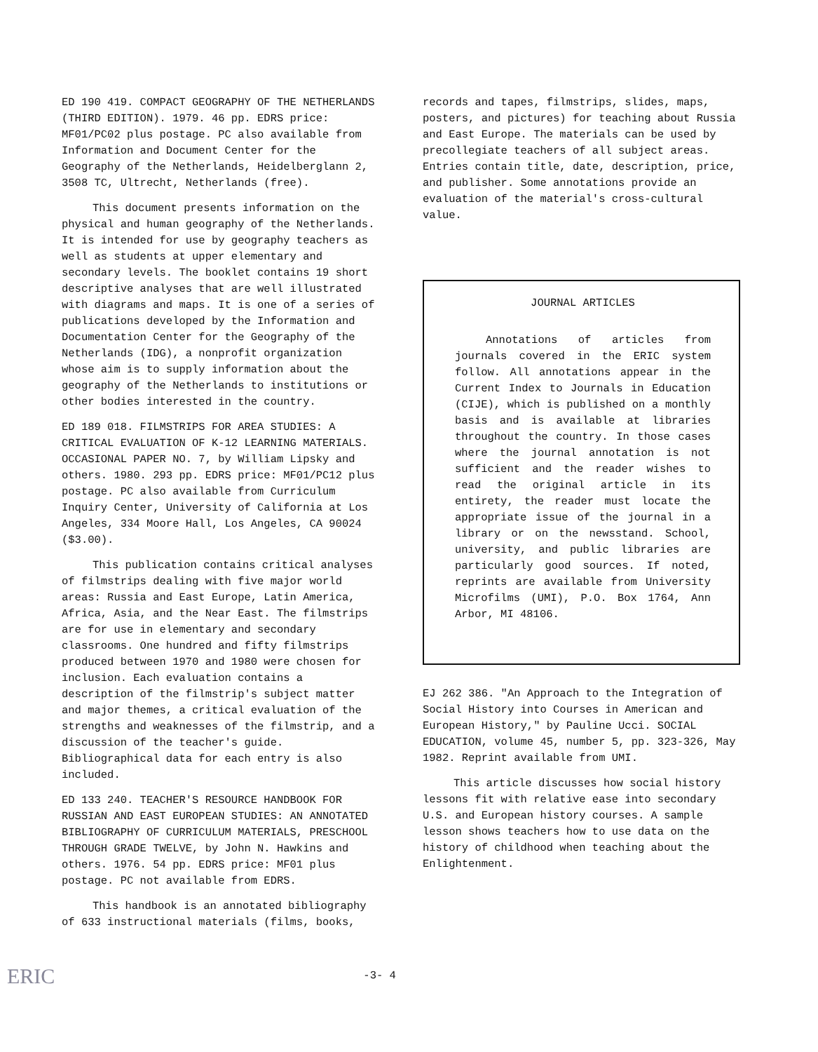ED 190 419. COMPACT GEOGRAPHY OF THE NETHERLANDS (THIRD EDITION). 1979. 46 pp. EDRS price: MF01/PC02 plus postage. PC also available from Information and Document Center for the Geography of the Netherlands, Heidelberglann 2, 3508 TC, Ultrecht, Netherlands (free).
This document presents information on the physical and human geography of the Netherlands. It is intended for use by geography teachers as well as students at upper elementary and secondary levels. The booklet contains 19 short descriptive analyses that are well illustrated with diagrams and maps. It is one of a series of publications developed by the Information and Documentation Center for the Geography of the Netherlands (IDG), a nonprofit organization whose aim is to supply information about the geography of the Netherlands to institutions or other bodies interested in the country.
ED 189 018. FILMSTRIPS FOR AREA STUDIES: A CRITICAL EVALUATION OF K-12 LEARNING MATERIALS. OCCASIONAL PAPER NO. 7, by William Lipsky and others. 1980. 293 pp. EDRS price: MF01/PC12 plus postage. PC also available from Curriculum Inquiry Center, University of California at Los Angeles, 334 Moore Hall, Los Angeles, CA 90024 ($3.00).
This publication contains critical analyses of filmstrips dealing with five major world areas: Russia and East Europe, Latin America, Africa, Asia, and the Near East. The filmstrips are for use in elementary and secondary classrooms. One hundred and fifty filmstrips produced between 1970 and 1980 were chosen for inclusion. Each evaluation contains a description of the filmstrip's subject matter and major themes, a critical evaluation of the strengths and weaknesses of the filmstrip, and a discussion of the teacher's guide. Bibliographical data for each entry is also included.
ED 133 240. TEACHER'S RESOURCE HANDBOOK FOR RUSSIAN AND EAST EUROPEAN STUDIES: AN ANNOTATED BIBLIOGRAPHY OF CURRICULUM MATERIALS, PRESCHOOL THROUGH GRADE TWELVE, by John N. Hawkins and others. 1976. 54 pp. EDRS price: MF01 plus postage. PC not available from EDRS.
This handbook is an annotated bibliography of 633 instructional materials (films, books,
records and tapes, filmstrips, slides, maps, posters, and pictures) for teaching about Russia and East Europe. The materials can be used by precollegiate teachers of all subject areas. Entries contain title, date, description, price, and publisher. Some annotations provide an evaluation of the material's cross-cultural value.
JOURNAL ARTICLES
Annotations of articles from journals covered in the ERIC system follow. All annotations appear in the Current Index to Journals in Education (CIJE), which is published on a monthly basis and is available at libraries throughout the country. In those cases where the journal annotation is not sufficient and the reader wishes to read the original article in its entirety, the reader must locate the appropriate issue of the journal in a library or on the newsstand. School, university, and public libraries are particularly good sources. If noted, reprints are available from University Microfilms (UMI), P.O. Box 1764, Ann Arbor, MI 48106.
EJ 262 386. "An Approach to the Integration of Social History into Courses in American and European History," by Pauline Ucci. SOCIAL EDUCATION, volume 45, number 5, pp. 323-326, May 1982. Reprint available from UMI.
This article discusses how social history lessons fit with relative ease into secondary U.S. and European history courses. A sample lesson shows teachers how to use data on the history of childhood when teaching about the Enlightenment.
ERIC
-3- 4